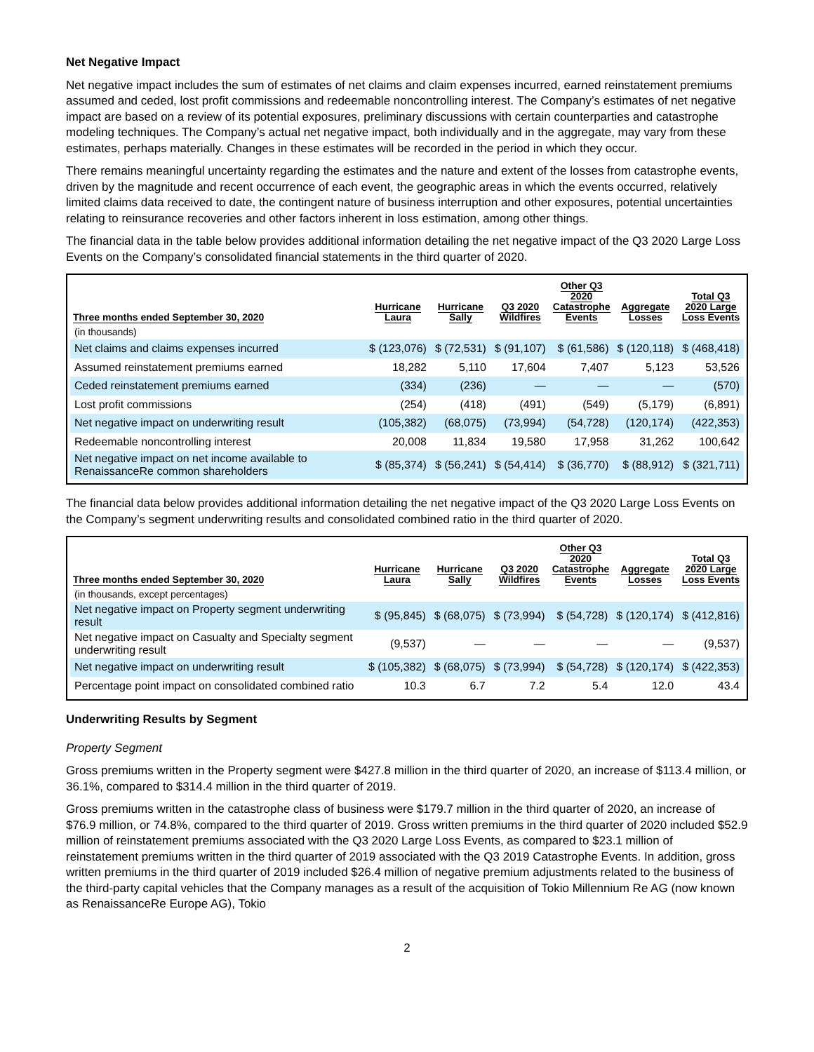Net Negative Impact
Net negative impact includes the sum of estimates of net claims and claim expenses incurred, earned reinstatement premiums assumed and ceded, lost profit commissions and redeemable noncontrolling interest. The Company’s estimates of net negative impact are based on a review of its potential exposures, preliminary discussions with certain counterparties and catastrophe modeling techniques. The Company’s actual net negative impact, both individually and in the aggregate, may vary from these estimates, perhaps materially. Changes in these estimates will be recorded in the period in which they occur.
There remains meaningful uncertainty regarding the estimates and the nature and extent of the losses from catastrophe events, driven by the magnitude and recent occurrence of each event, the geographic areas in which the events occurred, relatively limited claims data received to date, the contingent nature of business interruption and other exposures, potential uncertainties relating to reinsurance recoveries and other factors inherent in loss estimation, among other things.
The financial data in the table below provides additional information detailing the net negative impact of the Q3 2020 Large Loss Events on the Company’s consolidated financial statements in the third quarter of 2020.
| Three months ended September 30, 2020 | Hurricane Laura | Hurricane Sally | Q3 2020 Wildfires | Other Q3 2020 Catastrophe Events | Aggregate Losses | Total Q3 2020 Large Loss Events |
| --- | --- | --- | --- | --- | --- | --- |
| (in thousands) | | | | | | |
| Net claims and claims expenses incurred | $ (123,076) | $ (72,531) | $ (91,107) | $ (61,586) | $ (120,118) | $ (468,418) |
| Assumed reinstatement premiums earned | 18,282 | 5,110 | 17,604 | 7,407 | 5,123 | 53,526 |
| Ceded reinstatement premiums earned | (334) | (236) | — | — | — | (570) |
| Lost profit commissions | (254) | (418) | (491) | (549) | (5,179) | (6,891) |
| Net negative impact on underwriting result | (105,382) | (68,075) | (73,994) | (54,728) | (120,174) | (422,353) |
| Redeemable noncontrolling interest | 20,008 | 11,834 | 19,580 | 17,958 | 31,262 | 100,642 |
| Net negative impact on net income available to RenaissanceRe common shareholders | $ (85,374) | $ (56,241) | $ (54,414) | $ (36,770) | $ (88,912) | $ (321,711) |
The financial data below provides additional information detailing the net negative impact of the Q3 2020 Large Loss Events on the Company’s segment underwriting results and consolidated combined ratio in the third quarter of 2020.
| Three months ended September 30, 2020 | Hurricane Laura | Hurricane Sally | Q3 2020 Wildfires | Other Q3 2020 Catastrophe Events | Aggregate Losses | Total Q3 2020 Large Loss Events |
| --- | --- | --- | --- | --- | --- | --- |
| (in thousands, except percentages) | | | | | | |
| Net negative impact on Property segment underwriting result | $ (95,845) | $ (68,075) | $ (73,994) | $ (54,728) | $ (120,174) | $ (412,816) |
| Net negative impact on Casualty and Specialty segment underwriting result | (9,537) | — | — | — | — | (9,537) |
| Net negative impact on underwriting result | $ (105,382) | $ (68,075) | $ (73,994) | $ (54,728) | $ (120,174) | $ (422,353) |
| Percentage point impact on consolidated combined ratio | 10.3 | 6.7 | 7.2 | 5.4 | 12.0 | 43.4 |
Underwriting Results by Segment
Property Segment
Gross premiums written in the Property segment were $427.8 million in the third quarter of 2020, an increase of $113.4 million, or 36.1%, compared to $314.4 million in the third quarter of 2019.
Gross premiums written in the catastrophe class of business were $179.7 million in the third quarter of 2020, an increase of $76.9 million, or 74.8%, compared to the third quarter of 2019. Gross written premiums in the third quarter of 2020 included $52.9 million of reinstatement premiums associated with the Q3 2020 Large Loss Events, as compared to $23.1 million of reinstatement premiums written in the third quarter of 2019 associated with the Q3 2019 Catastrophe Events. In addition, gross written premiums in the third quarter of 2019 included $26.4 million of negative premium adjustments related to the business of the third-party capital vehicles that the Company manages as a result of the acquisition of Tokio Millennium Re AG (now known as RenaissanceRe Europe AG), Tokio
2